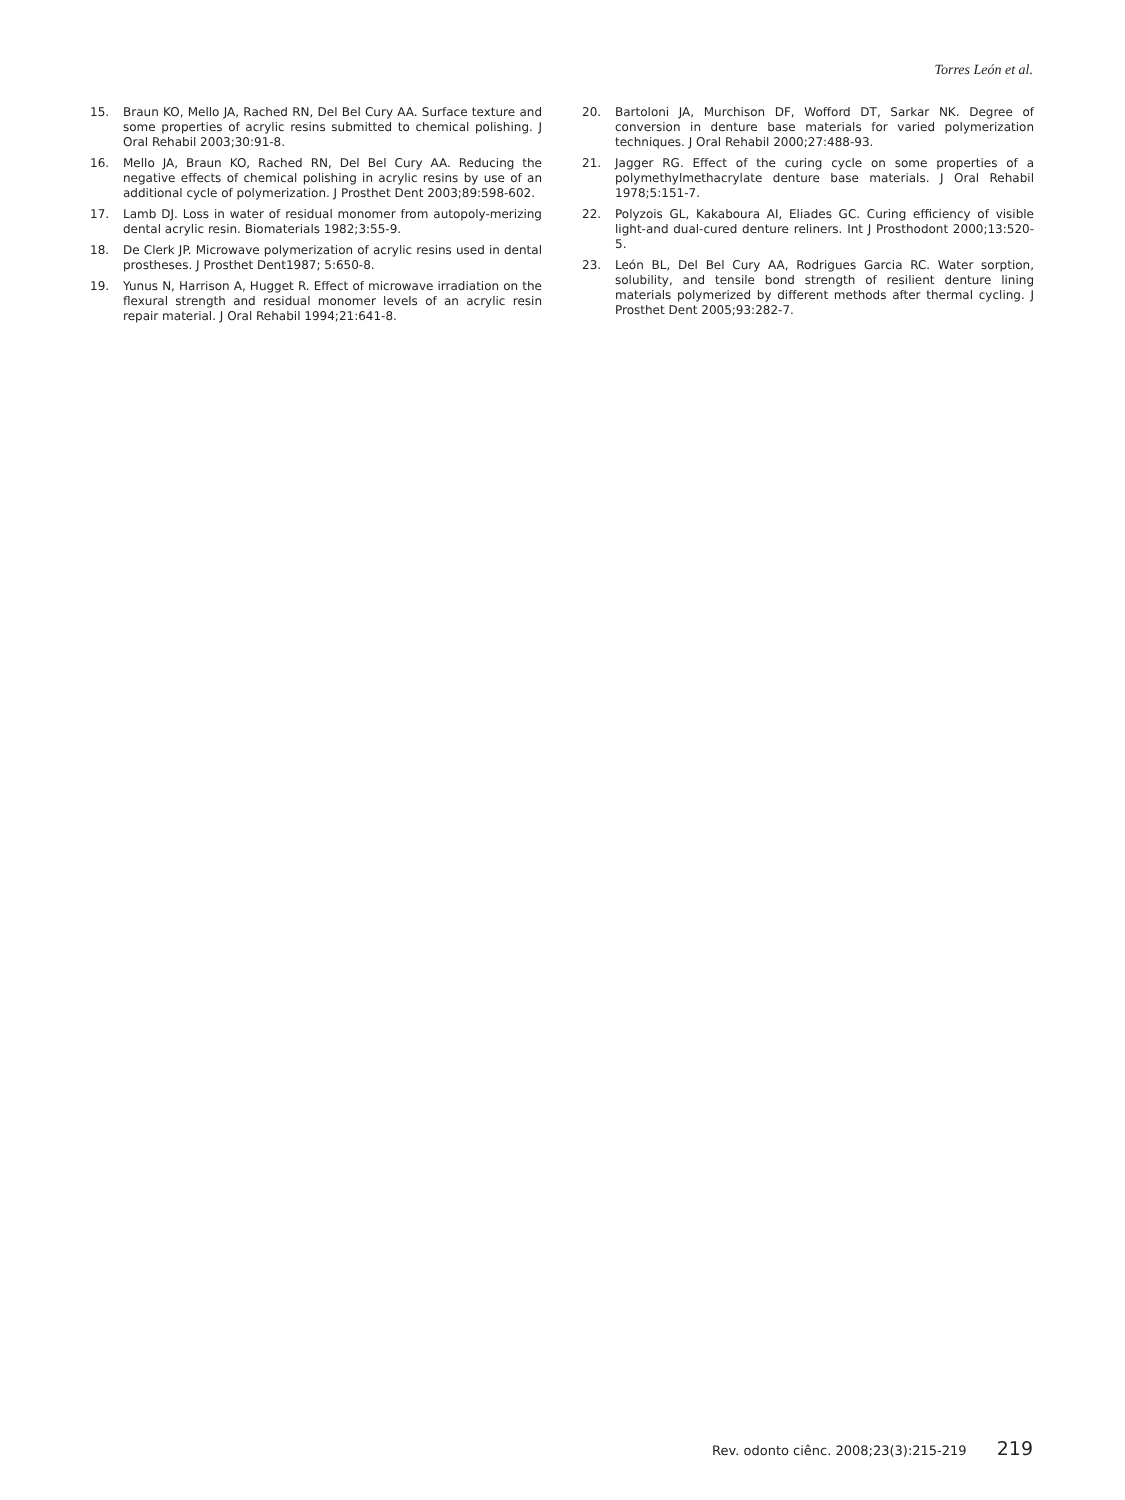Torres León et al.
15. Braun KO, Mello JA, Rached RN, Del Bel Cury AA. Surface texture and some properties of acrylic resins submitted to chemical polishing. J Oral Rehabil 2003;30:91-8.
16. Mello JA, Braun KO, Rached RN, Del Bel Cury AA. Reducing the negative effects of chemical polishing in acrylic resins by use of an additional cycle of polymerization. J Prosthet Dent 2003;89:598-602.
17. Lamb DJ. Loss in water of residual monomer from autopoly-merizing dental acrylic resin. Biomaterials 1982;3:55-9.
18. De Clerk JP. Microwave polymerization of acrylic resins used in dental prostheses. J Prosthet Dent1987; 5:650-8.
19. Yunus N, Harrison A, Hugget R. Effect of microwave irradiation on the flexural strength and residual monomer levels of an acrylic resin repair material. J Oral Rehabil 1994;21:641-8.
20. Bartoloni JA, Murchison DF, Wofford DT, Sarkar NK. Degree of conversion in denture base materials for varied polymerization techniques. J Oral Rehabil 2000;27:488-93.
21. Jagger RG. Effect of the curing cycle on some properties of a polymethylmethacrylate denture base materials. J Oral Rehabil 1978;5:151-7.
22. Polyzois GL, Kakaboura AI, Eliades GC. Curing efficiency of visible light-and dual-cured denture reliners. Int J Prosthodont 2000;13:520-5.
23. León BL, Del Bel Cury AA, Rodrigues Garcia RC. Water sorption, solubility, and tensile bond strength of resilient denture lining materials polymerized by different methods after thermal cycling. J Prosthet Dent 2005;93:282-7.
Rev. odonto ciênc. 2008;23(3):215-219 219